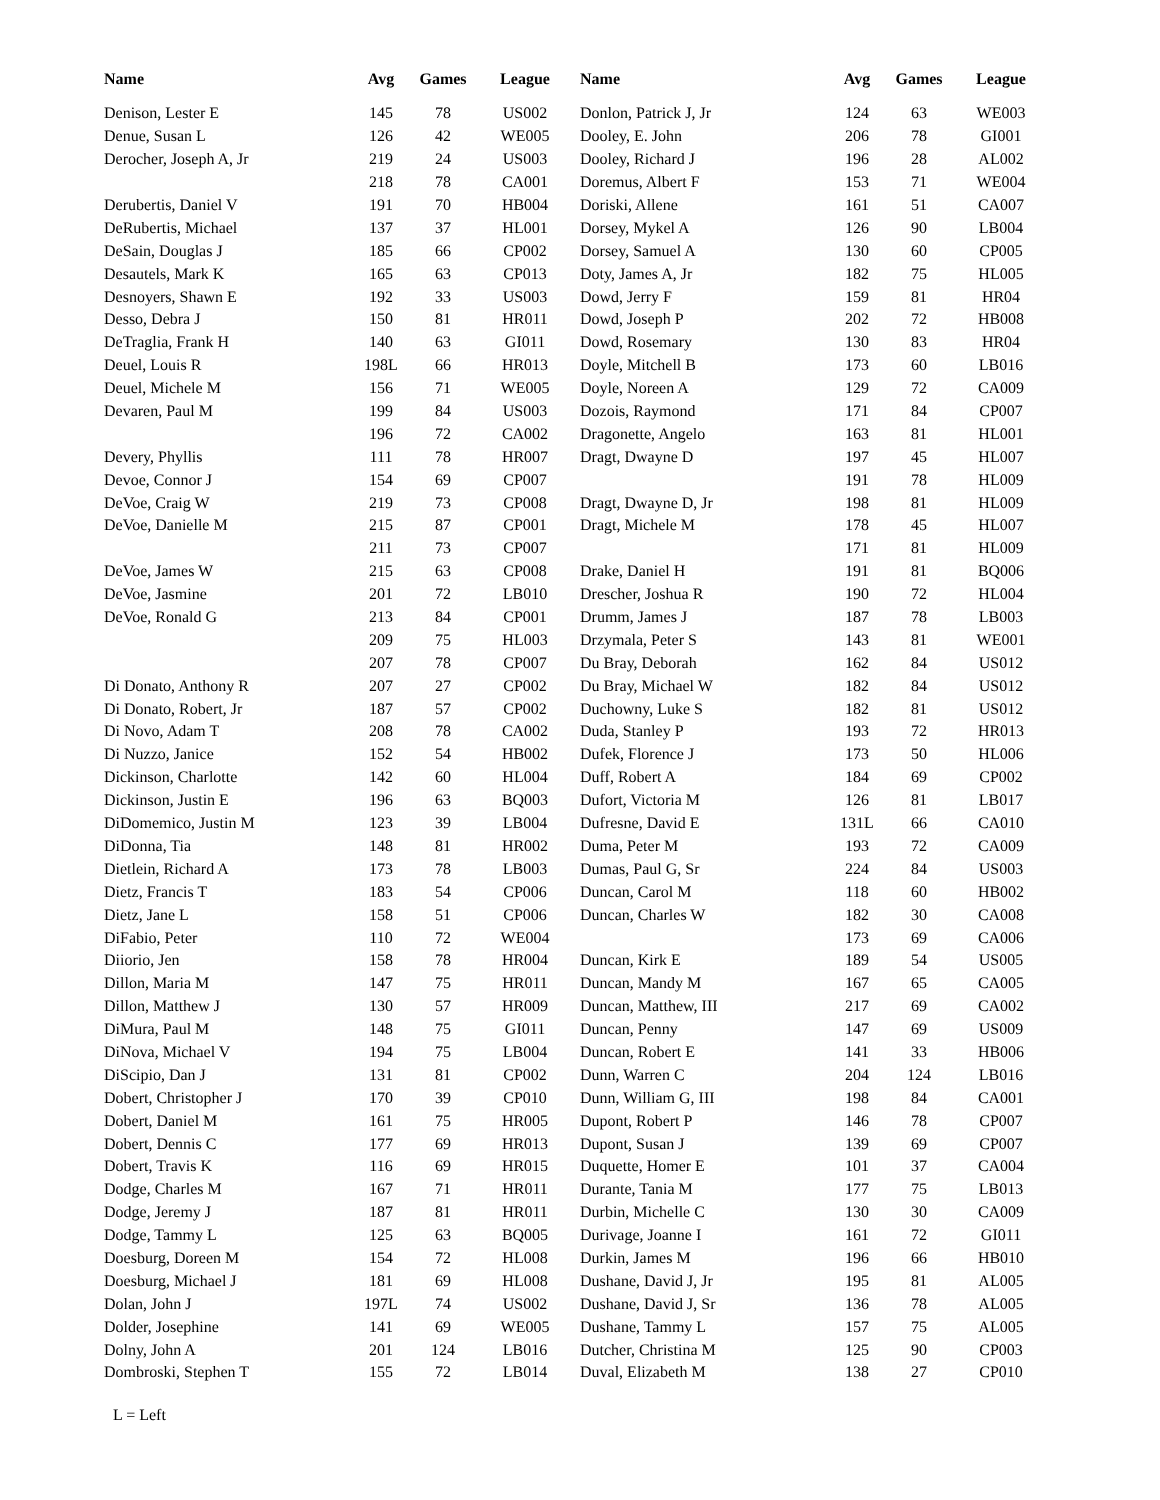| Name | Avg | Games | League |
| --- | --- | --- | --- |
| Denison, Lester E | 145 | 78 | US002 |
| Denue, Susan L | 126 | 42 | WE005 |
| Derocher, Joseph A, Jr | 219 | 24 | US003 |
| | 218 | 78 | CA001 |
| Derubertis, Daniel V | 191 | 70 | HB004 |
| DeRubertis, Michael | 137 | 37 | HL001 |
| DeSain, Douglas J | 185 | 66 | CP002 |
| Desautels, Mark K | 165 | 63 | CP013 |
| Desnoyers, Shawn E | 192 | 33 | US003 |
| Desso, Debra J | 150 | 81 | HR011 |
| DeTraglia, Frank H | 140 | 63 | GI011 |
| Deuel, Louis R | 198L | 66 | HR013 |
| Deuel, Michele M | 156 | 71 | WE005 |
| Devaren, Paul M | 199 | 84 | US003 |
| | 196 | 72 | CA002 |
| Devery, Phyllis | 111 | 78 | HR007 |
| Devoe, Connor J | 154 | 69 | CP007 |
| DeVoe, Craig W | 219 | 73 | CP008 |
| DeVoe, Danielle M | 215 | 87 | CP001 |
| | 211 | 73 | CP007 |
| DeVoe, James W | 215 | 63 | CP008 |
| DeVoe, Jasmine | 201 | 72 | LB010 |
| DeVoe, Ronald G | 213 | 84 | CP001 |
| | 209 | 75 | HL003 |
| | 207 | 78 | CP007 |
| Di Donato, Anthony R | 207 | 27 | CP002 |
| Di Donato, Robert, Jr | 187 | 57 | CP002 |
| Di Novo, Adam T | 208 | 78 | CA002 |
| Di Nuzzo, Janice | 152 | 54 | HB002 |
| Dickinson, Charlotte | 142 | 60 | HL004 |
| Dickinson, Justin E | 196 | 63 | BQ003 |
| DiDomemico, Justin M | 123 | 39 | LB004 |
| DiDonna, Tia | 148 | 81 | HR002 |
| Dietlein, Richard A | 173 | 78 | LB003 |
| Dietz, Francis T | 183 | 54 | CP006 |
| Dietz, Jane L | 158 | 51 | CP006 |
| DiFabio, Peter | 110 | 72 | WE004 |
| Diiorio, Jen | 158 | 78 | HR004 |
| Dillon, Maria M | 147 | 75 | HR011 |
| Dillon, Matthew J | 130 | 57 | HR009 |
| DiMura, Paul M | 148 | 75 | GI011 |
| DiNova, Michael V | 194 | 75 | LB004 |
| DiScipio, Dan J | 131 | 81 | CP002 |
| Dobert, Christopher J | 170 | 39 | CP010 |
| Dobert, Daniel M | 161 | 75 | HR005 |
| Dobert, Dennis C | 177 | 69 | HR013 |
| Dobert, Travis K | 116 | 69 | HR015 |
| Dodge, Charles M | 167 | 71 | HR011 |
| Dodge, Jeremy J | 187 | 81 | HR011 |
| Dodge, Tammy L | 125 | 63 | BQ005 |
| Doesburg, Doreen M | 154 | 72 | HL008 |
| Doesburg, Michael J | 181 | 69 | HL008 |
| Dolan, John J | 197L | 74 | US002 |
| Dolder, Josephine | 141 | 69 | WE005 |
| Dolny, John A | 201 | 124 | LB016 |
| Dombroski, Stephen T | 155 | 72 | LB014 |
| Name | Avg | Games | League |
| --- | --- | --- | --- |
| Donlon, Patrick J, Jr | 124 | 63 | WE003 |
| Dooley, E. John | 206 | 78 | GI001 |
| Dooley, Richard J | 196 | 28 | AL002 |
| Doremus, Albert F | 153 | 71 | WE004 |
| Doriski, Allene | 161 | 51 | CA007 |
| Dorsey, Mykel A | 126 | 90 | LB004 |
| Dorsey, Samuel A | 130 | 60 | CP005 |
| Doty, James A, Jr | 182 | 75 | HL005 |
| Dowd, Jerry F | 159 | 81 | HR04 |
| Dowd, Joseph P | 202 | 72 | HB008 |
| Dowd, Rosemary | 130 | 83 | HR04 |
| Doyle, Mitchell B | 173 | 60 | LB016 |
| Doyle, Noreen A | 129 | 72 | CA009 |
| Dozois, Raymond | 171 | 84 | CP007 |
| Dragonette, Angelo | 163 | 81 | HL001 |
| Dragt, Dwayne D | 197 | 45 | HL007 |
| | 191 | 78 | HL009 |
| Dragt, Dwayne D, Jr | 198 | 81 | HL009 |
| Dragt, Michele M | 178 | 45 | HL007 |
| | 171 | 81 | HL009 |
| Drake, Daniel H | 191 | 81 | BQ006 |
| Drescher, Joshua R | 190 | 72 | HL004 |
| Drumm, James J | 187 | 78 | LB003 |
| Drzymala, Peter S | 143 | 81 | WE001 |
| Du Bray, Deborah | 162 | 84 | US012 |
| Du Bray, Michael W | 182 | 84 | US012 |
| Duchowny, Luke S | 182 | 81 | US012 |
| Duda, Stanley P | 193 | 72 | HR013 |
| Dufek, Florence J | 173 | 50 | HL006 |
| Duff, Robert A | 184 | 69 | CP002 |
| Dufort, Victoria M | 126 | 81 | LB017 |
| Dufresne, David E | 131L | 66 | CA010 |
| Duma, Peter M | 193 | 72 | CA009 |
| Dumas, Paul G, Sr | 224 | 84 | US003 |
| Duncan, Carol M | 118 | 60 | HB002 |
| Duncan, Charles W | 182 | 30 | CA008 |
| | 173 | 69 | CA006 |
| Duncan, Kirk E | 189 | 54 | US005 |
| Duncan, Mandy M | 167 | 65 | CA005 |
| Duncan, Matthew, III | 217 | 69 | CA002 |
| Duncan, Penny | 147 | 69 | US009 |
| Duncan, Robert E | 141 | 33 | HB006 |
| Dunn, Warren C | 204 | 124 | LB016 |
| Dunn, William G, III | 198 | 84 | CA001 |
| Dupont, Robert P | 146 | 78 | CP007 |
| Dupont, Susan J | 139 | 69 | CP007 |
| Duquette, Homer E | 101 | 37 | CA004 |
| Durante, Tania M | 177 | 75 | LB013 |
| Durbin, Michelle C | 130 | 30 | CA009 |
| Durivage, Joanne I | 161 | 72 | GI011 |
| Durkin, James M | 196 | 66 | HB010 |
| Dushane, David J, Jr | 195 | 81 | AL005 |
| Dushane, David J, Sr | 136 | 78 | AL005 |
| Dushane, Tammy L | 157 | 75 | AL005 |
| Dutcher, Christina M | 125 | 90 | CP003 |
| Duval, Elizabeth M | 138 | 27 | CP010 |
L = Left